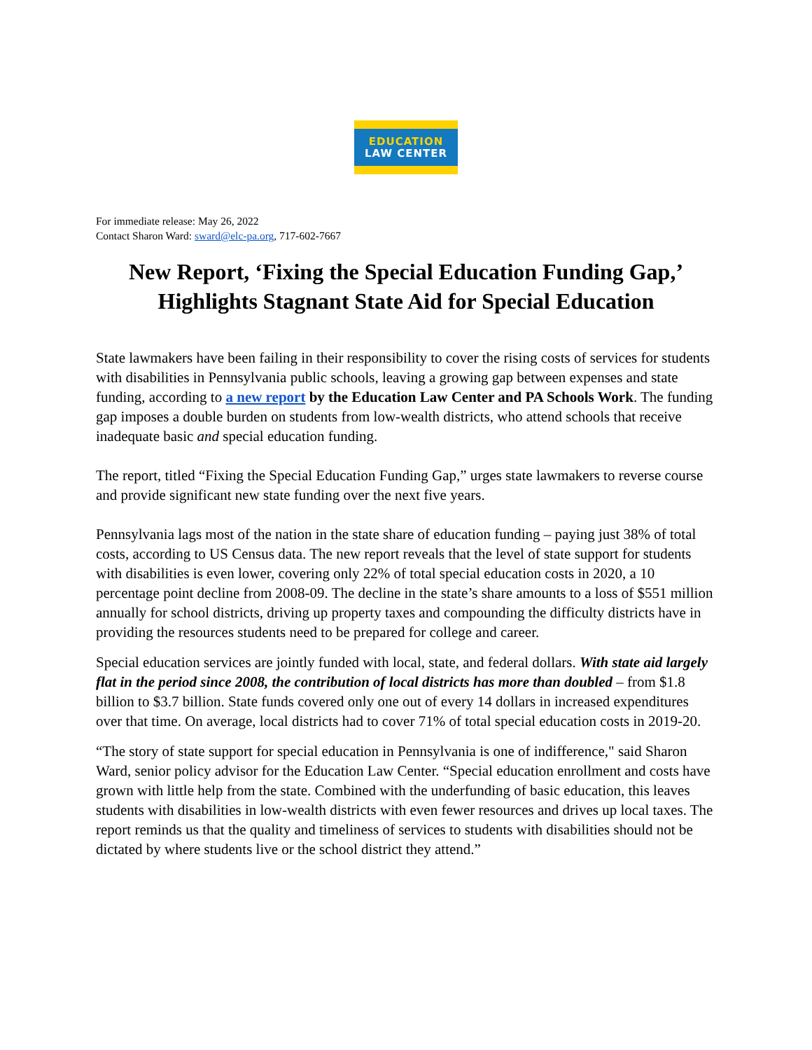EDUCATION
LAW CENTER
For immediate release: May 26, 2022
Contact Sharon Ward: sward@elc-pa.org, 717-602-7667
New Report, ‘Fixing the Special Education Funding Gap,’ Highlights Stagnant State Aid for Special Education
State lawmakers have been failing in their responsibility to cover the rising costs of services for students with disabilities in Pennsylvania public schools, leaving a growing gap between expenses and state funding, according to a new report by the Education Law Center and PA Schools Work. The funding gap imposes a double burden on students from low-wealth districts, who attend schools that receive inadequate basic and special education funding.
The report, titled “Fixing the Special Education Funding Gap,” urges state lawmakers to reverse course and provide significant new state funding over the next five years.
Pennsylvania lags most of the nation in the state share of education funding – paying just 38% of total costs, according to US Census data. The new report reveals that the level of state support for students with disabilities is even lower, covering only 22% of total special education costs in 2020, a 10 percentage point decline from 2008-09. The decline in the state’s share amounts to a loss of $551 million annually for school districts, driving up property taxes and compounding the difficulty districts have in providing the resources students need to be prepared for college and career.
Special education services are jointly funded with local, state, and federal dollars. With state aid largely flat in the period since 2008, the contribution of local districts has more than doubled – from $1.8 billion to $3.7 billion. State funds covered only one out of every 14 dollars in increased expenditures over that time. On average, local districts had to cover 71% of total special education costs in 2019-20.
“The story of state support for special education in Pennsylvania is one of indifference," said Sharon Ward, senior policy advisor for the Education Law Center. “Special education enrollment and costs have grown with little help from the state. Combined with the underfunding of basic education, this leaves students with disabilities in low-wealth districts with even fewer resources and drives up local taxes. The report reminds us that the quality and timeliness of services to students with disabilities should not be dictated by where students live or the school district they attend.”